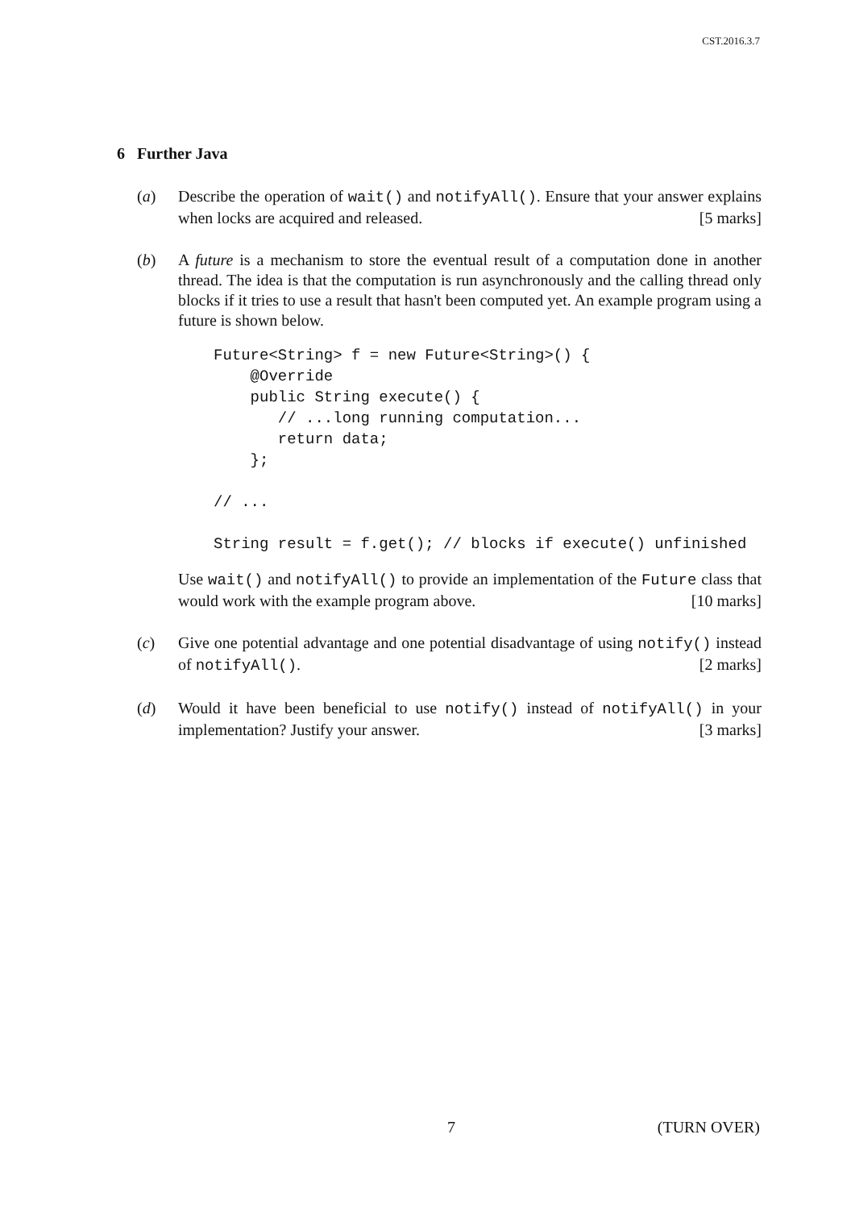CST.2016.3.7
6 Further Java
(a) Describe the operation of wait() and notifyAll(). Ensure that your answer explains when locks are acquired and released. [5 marks]
(b) A future is a mechanism to store the eventual result of a computation done in another thread. The idea is that the computation is run asynchronously and the calling thread only blocks if it tries to use a result that hasn't been computed yet. An example program using a future is shown below.
Future<String> f = new Future<String>() {
    @Override
    public String execute() {
       // ...long running computation...
       return data;
    };

// ...

String result = f.get(); // blocks if execute() unfinished
Use wait() and notifyAll() to provide an implementation of the Future class that would work with the example program above. [10 marks]
(c) Give one potential advantage and one potential disadvantage of using notify() instead of notifyAll(). [2 marks]
(d) Would it have been beneficial to use notify() instead of notifyAll() in your implementation? Justify your answer. [3 marks]
7 (TURN OVER)